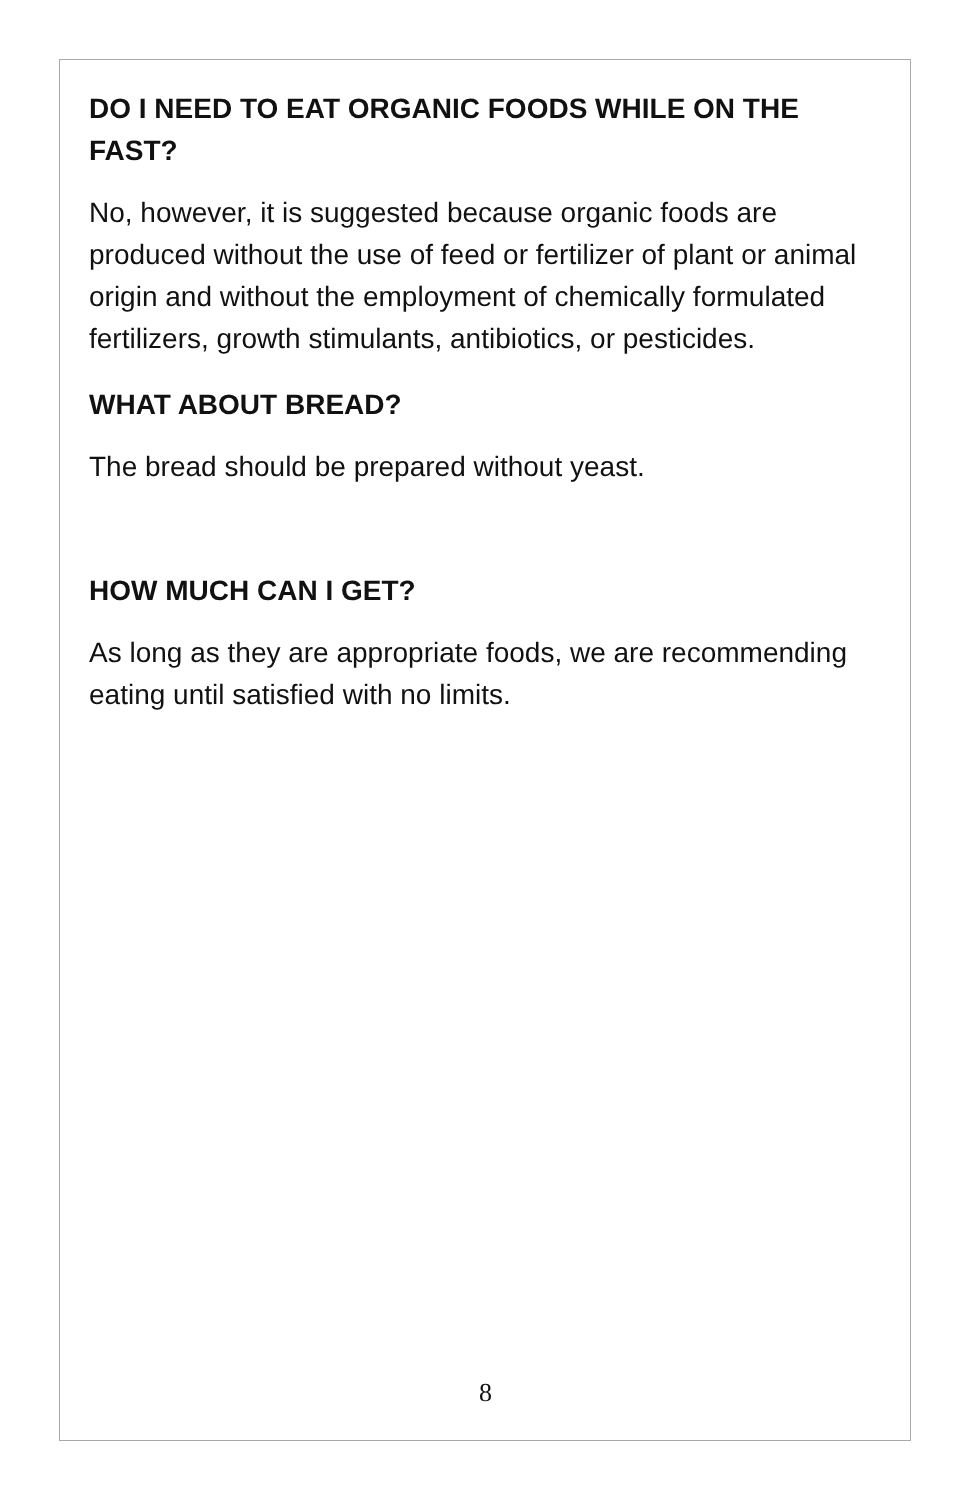DO I NEED TO EAT ORGANIC FOODS WHILE ON THE FAST?
No, however, it is suggested because organic foods are produced without the use of feed or fertilizer of plant or animal origin and without the employment of chemically formulated fertilizers, growth stimulants, antibiotics, or pesticides.
WHAT ABOUT BREAD?
The bread should be prepared without yeast.
HOW MUCH CAN I GET?
As long as they are appropriate foods, we are recommending eating until satisfied with no limits.
8